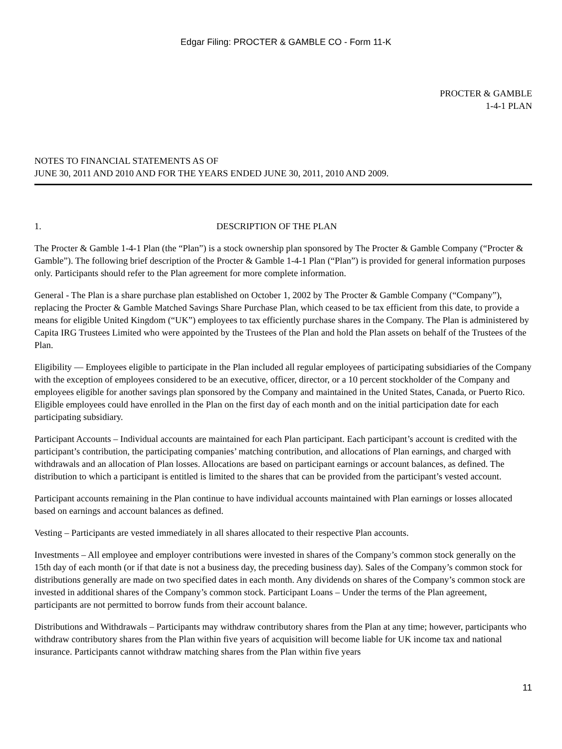Edgar Filing: PROCTER & GAMBLE CO - Form 11-K
PROCTER & GAMBLE
1-4-1 PLAN
NOTES TO FINANCIAL STATEMENTS AS OF
JUNE 30, 2011 AND 2010 AND FOR THE YEARS ENDED JUNE 30, 2011, 2010 AND 2009.
1. DESCRIPTION OF THE PLAN
The Procter & Gamble 1-4-1 Plan (the “Plan”) is a stock ownership plan sponsored by The Procter & Gamble Company (“Procter & Gamble”). The following brief description of the Procter & Gamble 1-4-1 Plan (“Plan”) is provided for general information purposes only. Participants should refer to the Plan agreement for more complete information.
General - The Plan is a share purchase plan established on October 1, 2002 by The Procter & Gamble Company (“Company”), replacing the Procter & Gamble Matched Savings Share Purchase Plan, which ceased to be tax efficient from this date, to provide a means for eligible United Kingdom (“UK”) employees to tax efficiently purchase shares in the Company. The Plan is administered by Capita IRG Trustees Limited who were appointed by the Trustees of the Plan and hold the Plan assets on behalf of the Trustees of the Plan.
Eligibility — Employees eligible to participate in the Plan included all regular employees of participating subsidiaries of the Company with the exception of employees considered to be an executive, officer, director, or a 10 percent stockholder of the Company and employees eligible for another savings plan sponsored by the Company and maintained in the United States, Canada, or Puerto Rico. Eligible employees could have enrolled in the Plan on the first day of each month and on the initial participation date for each participating subsidiary.
Participant Accounts – Individual accounts are maintained for each Plan participant. Each participant’s account is credited with the participant’s contribution, the participating companies’ matching contribution, and allocations of Plan earnings, and charged with withdrawals and an allocation of Plan losses. Allocations are based on participant earnings or account balances, as defined. The distribution to which a participant is entitled is limited to the shares that can be provided from the participant’s vested account.
Participant accounts remaining in the Plan continue to have individual accounts maintained with Plan earnings or losses allocated based on earnings and account balances as defined.
Vesting – Participants are vested immediately in all shares allocated to their respective Plan accounts.
Investments – All employee and employer contributions were invested in shares of the Company’s common stock generally on the 15th day of each month (or if that date is not a business day, the preceding business day). Sales of the Company’s common stock for distributions generally are made on two specified dates in each month. Any dividends on shares of the Company’s common stock are invested in additional shares of the Company’s common stock. Participant Loans – Under the terms of the Plan agreement, participants are not permitted to borrow funds from their account balance.
Distributions and Withdrawals – Participants may withdraw contributory shares from the Plan at any time; however, participants who withdraw contributory shares from the Plan within five years of acquisition will become liable for UK income tax and national insurance. Participants cannot withdraw matching shares from the Plan within five years
11